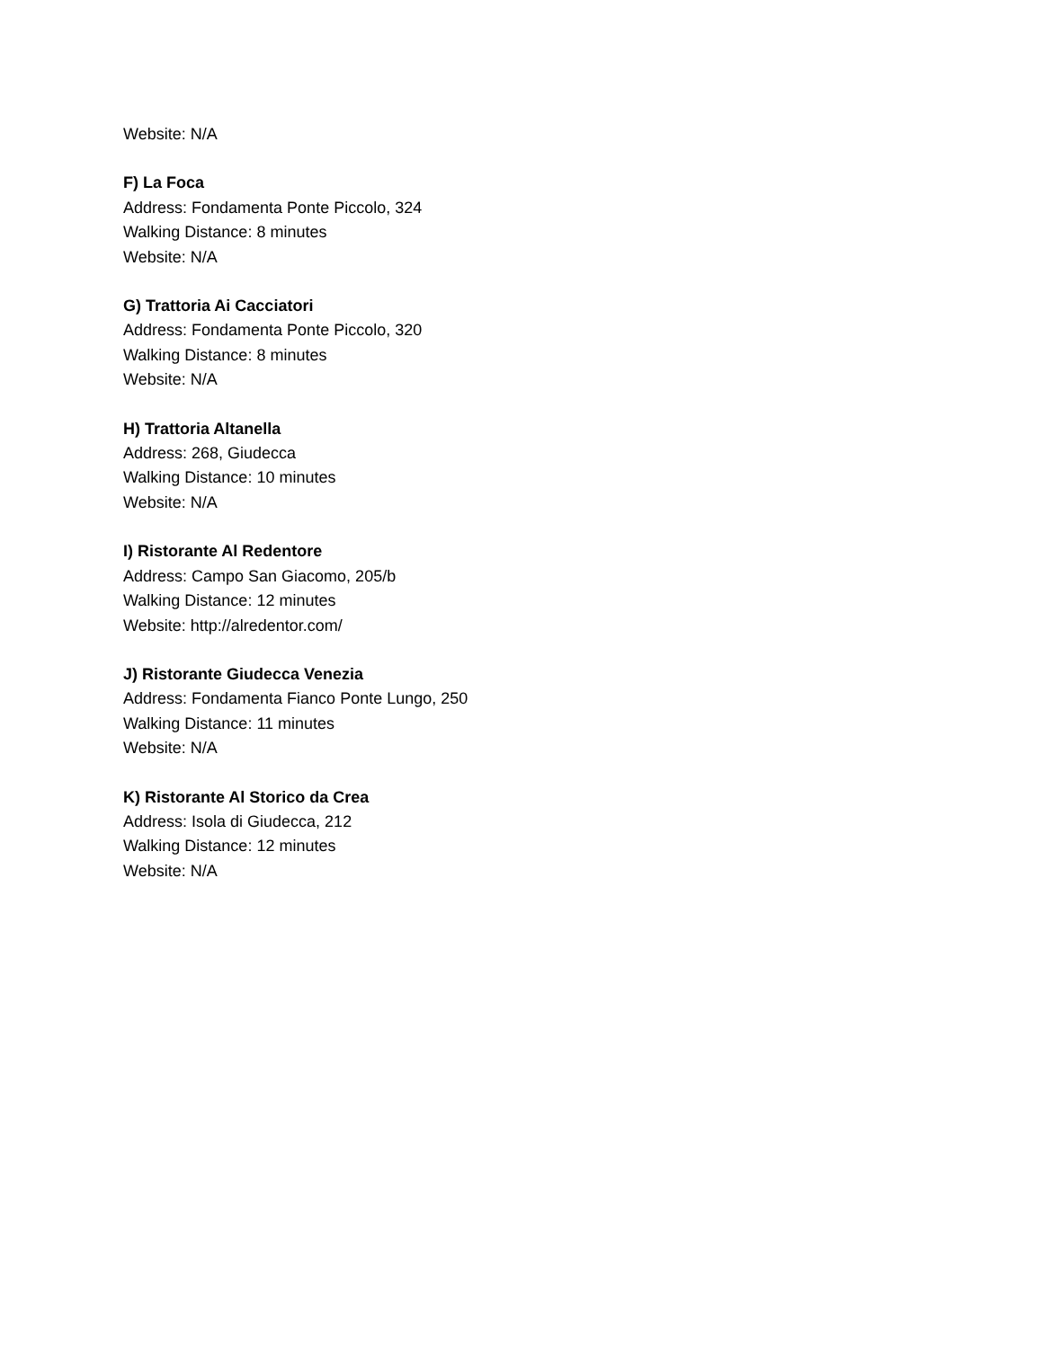Website: N/A
F) La Foca
Address: Fondamenta Ponte Piccolo, 324
Walking Distance: 8 minutes
Website: N/A
G) Trattoria Ai Cacciatori
Address: Fondamenta Ponte Piccolo, 320
Walking Distance: 8 minutes
Website: N/A
H) Trattoria Altanella
Address: 268, Giudecca
Walking Distance: 10 minutes
Website: N/A
I) Ristorante Al Redentore
Address: Campo San Giacomo, 205/b
Walking Distance: 12 minutes
Website: http://alredentor.com/
J) Ristorante Giudecca Venezia
Address: Fondamenta Fianco Ponte Lungo, 250
Walking Distance: 11 minutes
Website: N/A
K) Ristorante Al Storico da Crea
Address: Isola di Giudecca, 212
Walking Distance: 12 minutes
Website: N/A